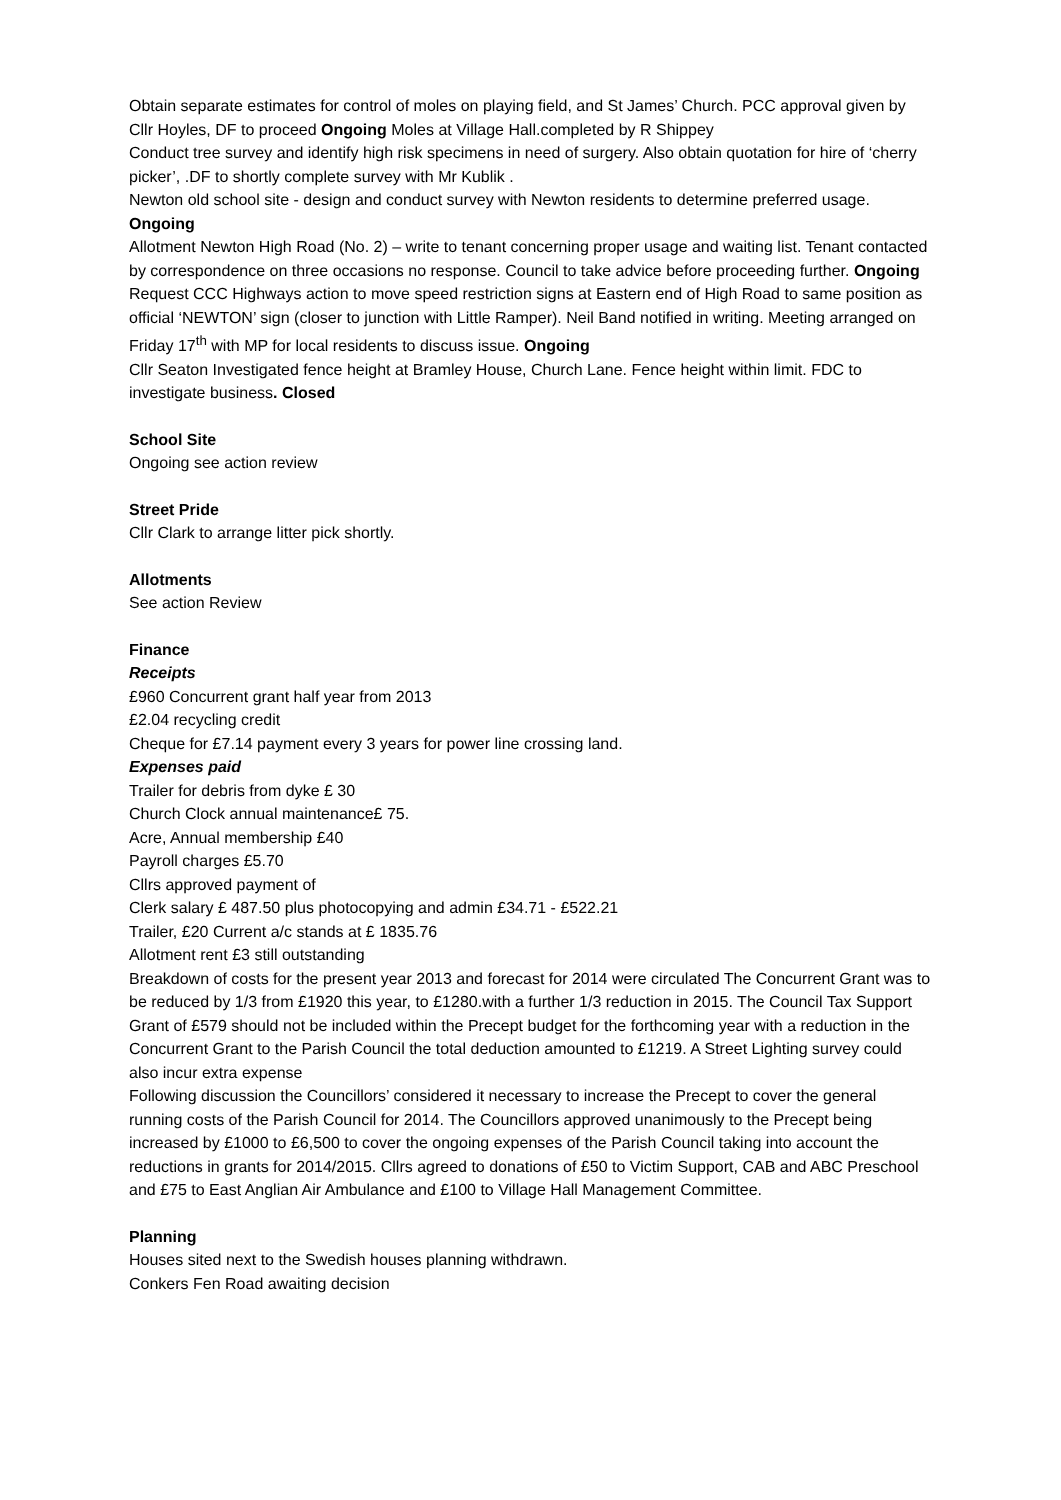Obtain separate estimates for control of moles on playing field, and St James’ Church. PCC approval given by Cllr Hoyles, DF to proceed Ongoing Moles at Village Hall.completed by R Shippey
Conduct tree survey and identify high risk specimens in need of surgery. Also obtain quotation for hire of ‘cherry picker’, .DF to shortly complete survey with Mr Kublik .
Newton old school site - design and conduct survey with Newton residents to determine preferred usage. Ongoing
Allotment Newton High Road (No. 2) – write to tenant concerning proper usage and waiting list. Tenant contacted by correspondence on three occasions no response. Council to take advice before proceeding further. Ongoing
Request CCC Highways action to move speed restriction signs at Eastern end of High Road to same position as official ‘NEWTON’ sign (closer to junction with Little Ramper). Neil Band notified in writing. Meeting arranged on Friday 17<sup>th</sup> with MP for local residents to discuss issue. Ongoing
Cllr Seaton Investigated fence height at Bramley House, Church Lane. Fence height within limit. FDC to investigate business. Closed
School Site
Ongoing see action review
Street Pride
Cllr Clark to arrange litter pick shortly.
Allotments
See action Review
Finance
Receipts
£960 Concurrent grant half year from 2013
£2.04 recycling credit
Cheque for £7.14 payment every 3 years for power line crossing land.
Expenses paid
Trailer for debris from dyke £ 30
Church Clock annual maintenance£ 75.
Acre, Annual membership £40
Payroll charges £5.70
Cllrs approved payment of
Clerk salary £ 487.50 plus photocopying and admin £34.71 - £522.21
Trailer, £20 Current a/c stands at £ 1835.76
Allotment rent £3 still outstanding
Breakdown of costs for the present year 2013 and forecast for 2014 were circulated The Concurrent Grant was to be reduced by 1/3 from £1920 this year, to £1280.with a further 1/3 reduction in 2015. The Council Tax Support Grant of £579 should not be included within the Precept budget for the forthcoming year with a reduction in the Concurrent Grant to the Parish Council the total deduction amounted to £1219. A Street Lighting survey could also incur extra expense
Following discussion the Councillors’ considered it necessary to increase the Precept to cover the general running costs of the Parish Council for 2014. The Councillors approved unanimously to the Precept being increased by £1000 to £6,500 to cover the ongoing expenses of the Parish Council taking into account the reductions in grants for 2014/2015. Cllrs agreed to donations of £50 to Victim Support, CAB and ABC Preschool and £75 to East Anglian Air Ambulance and £100 to Village Hall Management Committee.
Planning
Houses sited next to the Swedish houses planning withdrawn.
Conkers Fen Road awaiting decision